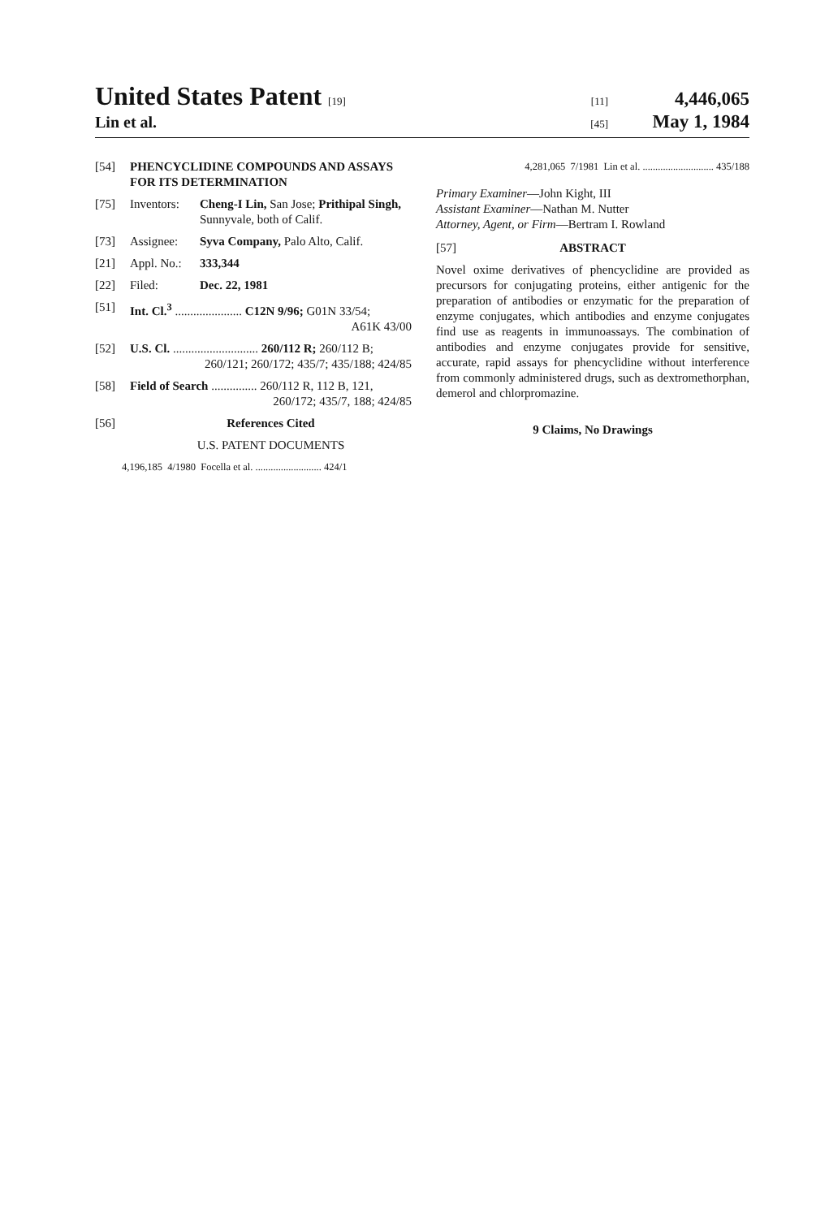United States Patent [19] [11] 4,446,065
Lin et al. [45] May 1, 1984
[54] PHENCYCLIDINE COMPOUNDS AND ASSAYS FOR ITS DETERMINATION
[75] Inventors: Cheng-I Lin, San Jose; Prithipal Singh, Sunnyvale, both of Calif.
[73] Assignee: Syva Company, Palo Alto, Calif.
[21] Appl. No.: 333,344
[22] Filed: Dec. 22, 1981
[51] Int. Cl.<sup>3</sup> ...................... C12N 9/96; G01N 33/54;
A61K 43/00
[52] U.S. Cl. ............................ 260/112 R; 260/112 B;
260/121; 260/172; 435/7; 435/188; 424/85
[58] Field of Search ............... 260/112 R, 112 B, 121,
260/172; 435/7, 188; 424/85
[56] References Cited
U.S. PATENT DOCUMENTS
4,196,185 4/1980 Focella et al. .......................... 424/1
4,281,065 7/1981 Lin et al. ............................ 435/188
Primary Examiner—John Kight, III
Assistant Examiner—Nathan M. Nutter
Attorney, Agent, or Firm—Bertram I. Rowland
[57] ABSTRACT
Novel oxime derivatives of phencyclidine are provided as precursors for conjugating proteins, either antigenic for the preparation of antibodies or enzymatic for the preparation of enzyme conjugates, which antibodies and enzyme conjugates find use as reagents in immunoassays. The combination of antibodies and enzyme conjugates provide for sensitive, accurate, rapid assays for phencyclidine without interference from commonly administered drugs, such as dextromethorphan, demerol and chlorpromazine.
9 Claims, No Drawings